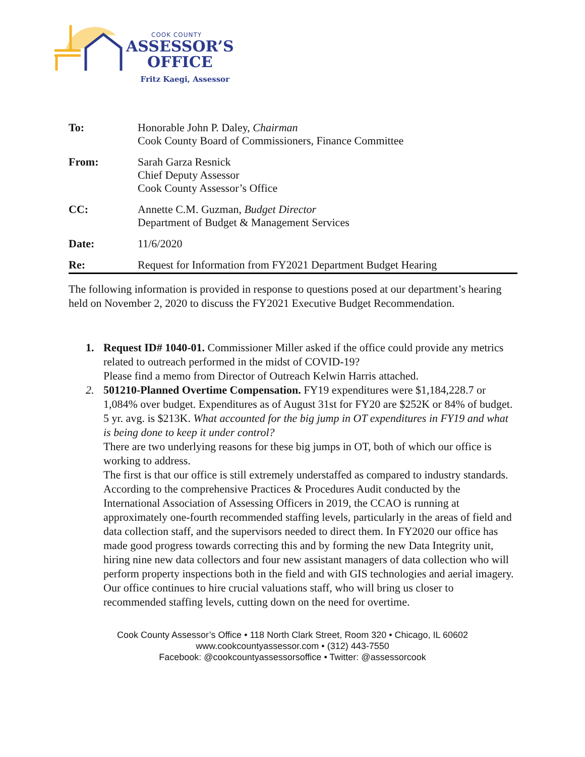COOK COUNTY
ASSESSOR’S
OFFICE
Fritz Kaegi, Assessor
| To: | Honorable John P. Daley, Chairman Cook County Board of Commissioners, Finance Committee |
| From: | Sarah Garza Resnick Chief Deputy Assessor Cook County Assessor’s Office |
| CC: | Annette C.M. Guzman, Budget Director Department of Budget & Management Services |
| Date: | 11/6/2020 |
| Re: | Request for Information from FY2021 Department Budget Hearing |
The following information is provided in response to questions posed at our department’s hearing held on November 2, 2020 to discuss the FY2021 Executive Budget Recommendation.
1. Request ID# 1040-01. Commissioner Miller asked if the office could provide any metrics related to outreach performed in the midst of COVID-19?
Please find a memo from Director of Outreach Kelwin Harris attached.
2. 501210-Planned Overtime Compensation. FY19 expenditures were $1,184,228.7 or 1,084% over budget. Expenditures as of August 31st for FY20 are $252K or 84% of budget. 5 yr. avg. is $213K. What accounted for the big jump in OT expenditures in FY19 and what is being done to keep it under control?
There are two underlying reasons for these big jumps in OT, both of which our office is working to address.
The first is that our office is still extremely understaffed as compared to industry standards. According to the comprehensive Practices & Procedures Audit conducted by the International Association of Assessing Officers in 2019, the CCAO is running at approximately one-fourth recommended staffing levels, particularly in the areas of field and data collection staff, and the supervisors needed to direct them. In FY2020 our office has made good progress towards correcting this and by forming the new Data Integrity unit, hiring nine new data collectors and four new assistant managers of data collection who will perform property inspections both in the field and with GIS technologies and aerial imagery. Our office continues to hire crucial valuations staff, who will bring us closer to recommended staffing levels, cutting down on the need for overtime.
Cook County Assessor’s Office • 118 North Clark Street, Room 320 • Chicago, IL 60602
www.cookcountyassessor.com • (312) 443-7550
Facebook: @cookcountyassessorsoffice • Twitter: @assessorcook